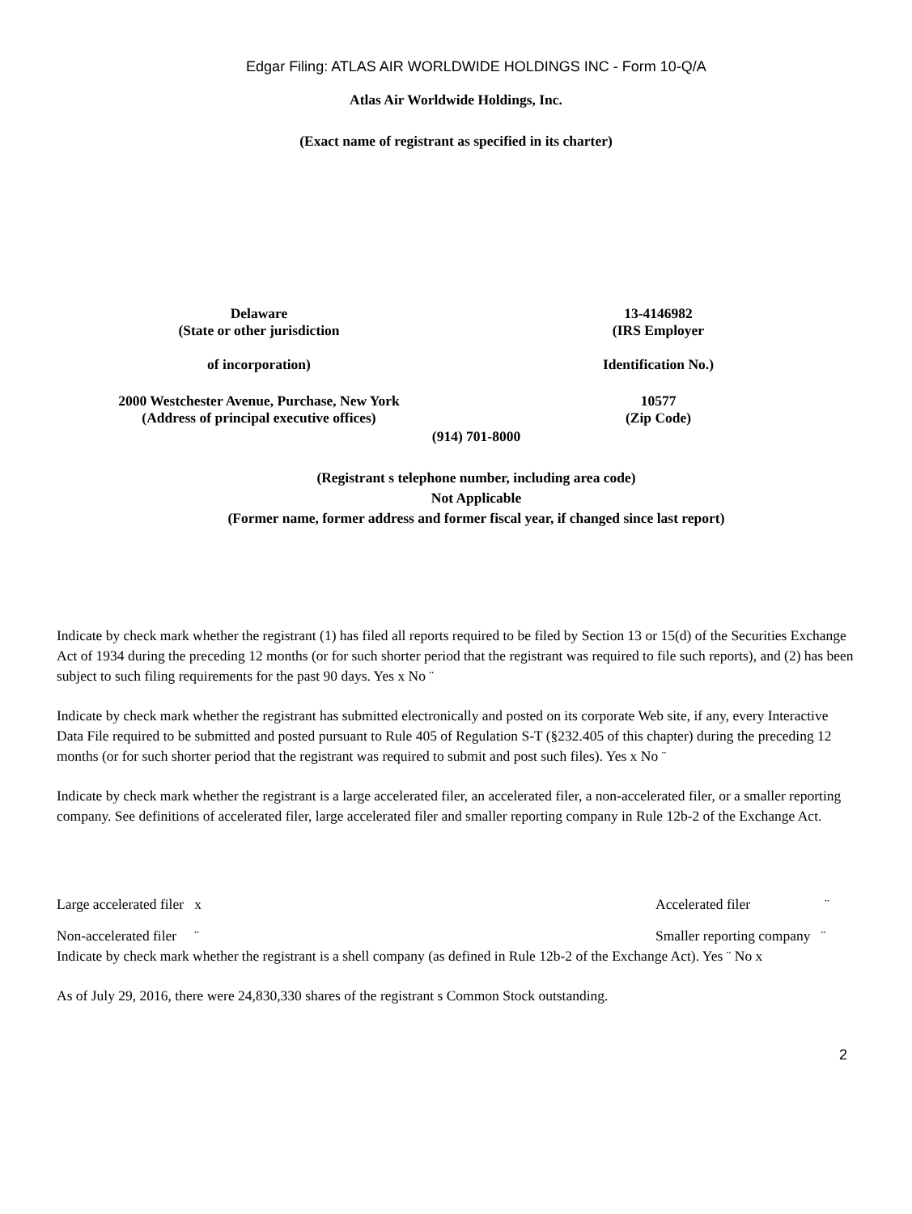Edgar Filing: ATLAS AIR WORLDWIDE HOLDINGS INC - Form 10-Q/A
Atlas Air Worldwide Holdings, Inc.
(Exact name of registrant as specified in its charter)
Delaware
(State or other jurisdiction
of incorporation)
13-4146982
(IRS Employer
Identification No.)
2000 Westchester Avenue, Purchase, New York
(Address of principal executive offices)
10577
(Zip Code)
(914) 701-8000
(Registrant s telephone number, including area code)
Not Applicable
(Former name, former address and former fiscal year, if changed since last report)
Indicate by check mark whether the registrant (1) has filed all reports required to be filed by Section 13 or 15(d) of the Securities Exchange Act of 1934 during the preceding 12 months (or for such shorter period that the registrant was required to file such reports), and (2) has been subject to such filing requirements for the past 90 days. Yes x No ¨
Indicate by check mark whether the registrant has submitted electronically and posted on its corporate Web site, if any, every Interactive Data File required to be submitted and posted pursuant to Rule 405 of Regulation S-T (§232.405 of this chapter) during the preceding 12 months (or for such shorter period that the registrant was required to submit and post such files). Yes x No ¨
Indicate by check mark whether the registrant is a large accelerated filer, an accelerated filer, a non-accelerated filer, or a smaller reporting company. See definitions of accelerated filer, large accelerated filer and smaller reporting company in Rule 12b-2 of the Exchange Act.
Large accelerated filer x Accelerated filer ¨
Non-accelerated filer ¨ Smaller reporting company ¨
Indicate by check mark whether the registrant is a shell company (as defined in Rule 12b-2 of the Exchange Act). Yes ¨ No x
As of July 29, 2016, there were 24,830,330 shares of the registrant s Common Stock outstanding.
2